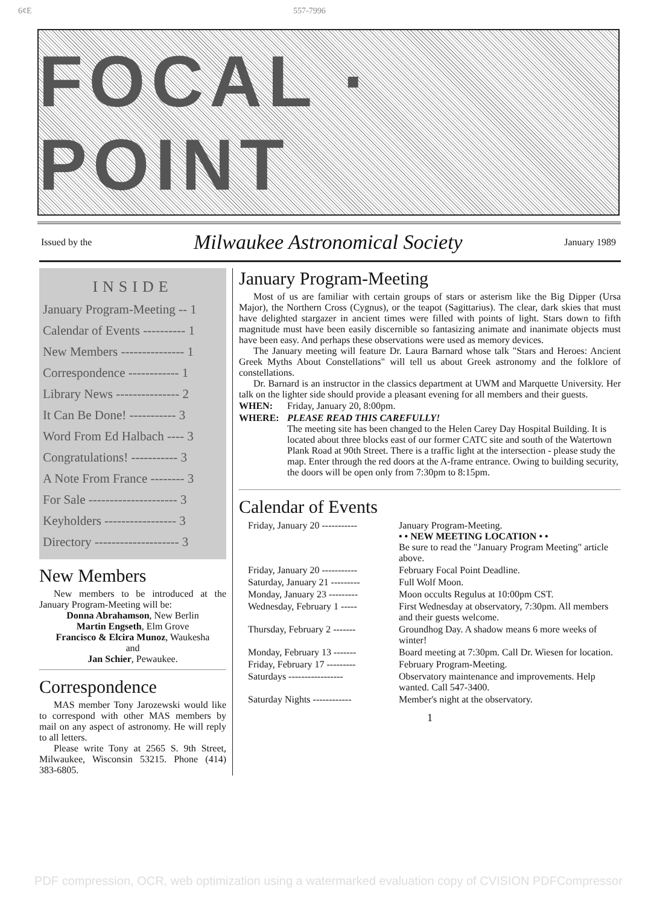6¢E 557-7996
FOCAL · POINT
Issued by the Milwaukee Astronomical Society January 1989
INSIDE
January Program-Meeting -- 1
Calendar of Events ---------- 1
New Members --------------- 1
Correspondence ------------ 1
Library News --------------- 2
It Can Be Done! ----------- 3
Word From Ed Halbach ---- 3
Congratulations! ----------- 3
A Note From France -------- 3
For Sale --------------------- 3
Keyholders ----------------- 3
Directory -------------------- 3
New Members
New members to be introduced at the January Program-Meeting will be:
Donna Abrahamson, New Berlin
Martin Engseth, Elm Grove
Francisco & Elcira Munoz, Waukesha
and
Jan Schier, Pewaukee.
Correspondence
MAS member Tony Jarozewski would like to correspond with other MAS members by mail on any aspect of astronomy. He will reply to all letters.
Please write Tony at 2565 S. 9th Street, Milwaukee, Wisconsin 53215. Phone (414) 383-6805.
January Program-Meeting
Most of us are familiar with certain groups of stars or asterism like the Big Dipper (Ursa Major), the Northern Cross (Cygnus), or the teapot (Sagittarius). The clear, dark skies that must have delighted stargazer in ancient times were filled with points of light. Stars down to fifth magnitude must have been easily discernible so fantasizing animate and inanimate objects must have been easy. And perhaps these observations were used as memory devices.
The January meeting will feature Dr. Laura Barnard whose talk "Stars and Heroes: Ancient Greek Myths About Constellations" will tell us about Greek astronomy and the folklore of constellations.
Dr. Barnard is an instructor in the classics department at UWM and Marquette University. Her talk on the lighter side should provide a pleasant evening for all members and their guests.
| WHEN: | Friday, January 20, 8:00pm. |
| WHERE: | PLEASE READ THIS CAREFULLY! The meeting site has been changed to the Helen Carey Day Hospital Building. It is located about three blocks east of our former CATC site and south of the Watertown Plank Road at 90th Street. There is a traffic light at the intersection - please study the map. Enter through the red doors at the A-frame entrance. Owing to building security, the doors will be open only from 7:30pm to 8:15pm. |
Calendar of Events
| Friday, January 20 ----------- | January Program-Meeting. • • NEW MEETING LOCATION • • Be sure to read the "January Program Meeting" article above. |
| Friday, January 20 ----------- | February Focal Point Deadline. |
| Saturday, January 21 --------- | Full Wolf Moon. |
| Monday, January 23 --------- | Moon occults Regulus at 10:00pm CST. |
| Wednesday, February 1 ----- | First Wednesday at observatory, 7:30pm. All members and their guests welcome. |
| Thursday, February 2 ------- | Groundhog Day. A shadow means 6 more weeks of winter! |
| Monday, February 13 ------- | Board meeting at 7:30pm. Call Dr. Wiesen for location. |
| Friday, February 17 --------- | February Program-Meeting. |
| Saturdays ----------------- | Observatory maintenance and improvements. Help wanted. Call 547-3400. |
| Saturday Nights ------------ | Member's night at the observatory. |
1
PDF compression, OCR, web optimization using a watermarked evaluation copy of CVISION PDFCompressor